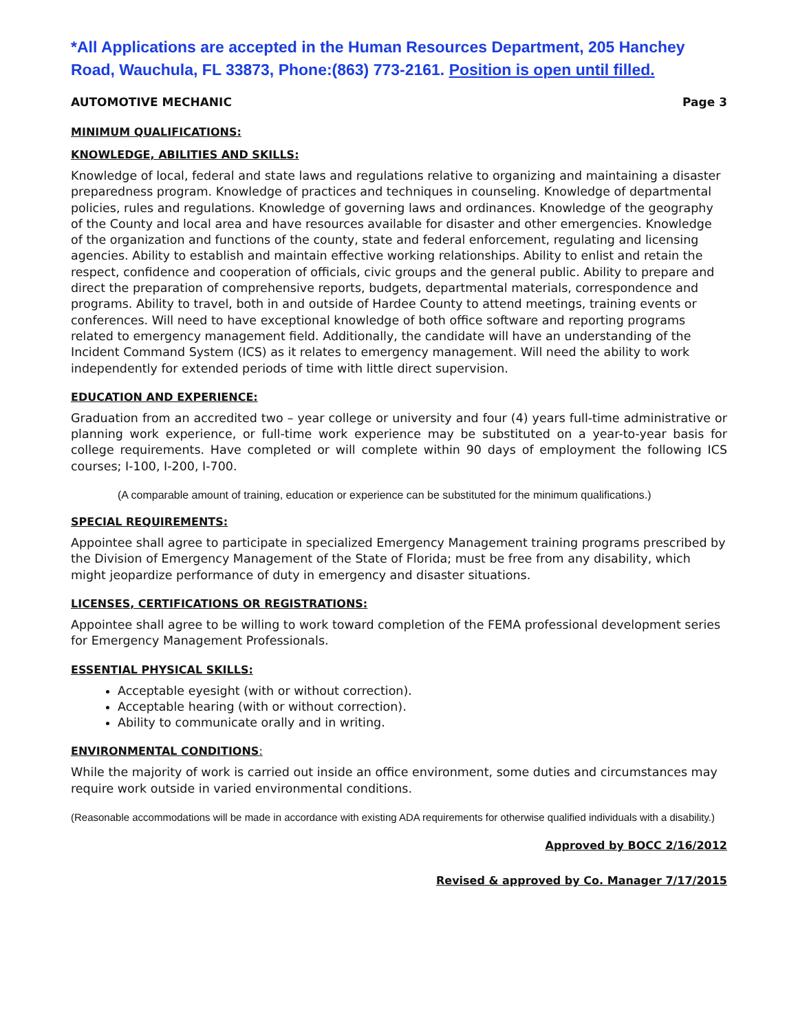*All Applications are accepted in the Human Resources Department, 205 Hanchey Road, Wauchula, FL 33873, Phone:(863) 773-2161. Position is open until filled.
AUTOMOTIVE MECHANIC Page 3
MINIMUM QUALIFICATIONS:
KNOWLEDGE, ABILITIES AND SKILLS:
Knowledge of local, federal and state laws and regulations relative to organizing and maintaining a disaster preparedness program. Knowledge of practices and techniques in counseling. Knowledge of departmental policies, rules and regulations. Knowledge of governing laws and ordinances. Knowledge of the geography of the County and local area and have resources available for disaster and other emergencies. Knowledge of the organization and functions of the county, state and federal enforcement, regulating and licensing agencies. Ability to establish and maintain effective working relationships. Ability to enlist and retain the respect, confidence and cooperation of officials, civic groups and the general public. Ability to prepare and direct the preparation of comprehensive reports, budgets, departmental materials, correspondence and programs. Ability to travel, both in and outside of Hardee County to attend meetings, training events or conferences. Will need to have exceptional knowledge of both office software and reporting programs related to emergency management field. Additionally, the candidate will have an understanding of the Incident Command System (ICS) as it relates to emergency management. Will need the ability to work independently for extended periods of time with little direct supervision.
EDUCATION AND EXPERIENCE:
Graduation from an accredited two – year college or university and four (4) years full-time administrative or planning work experience, or full-time work experience may be substituted on a year-to-year basis for college requirements. Have completed or will complete within 90 days of employment the following ICS courses; I-100, I-200, I-700.
(A comparable amount of training, education or experience can be substituted for the minimum qualifications.)
SPECIAL REQUIREMENTS:
Appointee shall agree to participate in specialized Emergency Management training programs prescribed by the Division of Emergency Management of the State of Florida; must be free from any disability, which might jeopardize performance of duty in emergency and disaster situations.
LICENSES, CERTIFICATIONS OR REGISTRATIONS:
Appointee shall agree to be willing to work toward completion of the FEMA professional development series for Emergency Management Professionals.
ESSENTIAL PHYSICAL SKILLS:
Acceptable eyesight (with or without correction).
Acceptable hearing (with or without correction).
Ability to communicate orally and in writing.
ENVIRONMENTAL CONDITIONS:
While the majority of work is carried out inside an office environment, some duties and circumstances may require work outside in varied environmental conditions.
(Reasonable accommodations will be made in accordance with existing ADA requirements for otherwise qualified individuals with a disability.)
Approved by BOCC 2/16/2012
Revised & approved by Co. Manager 7/17/2015